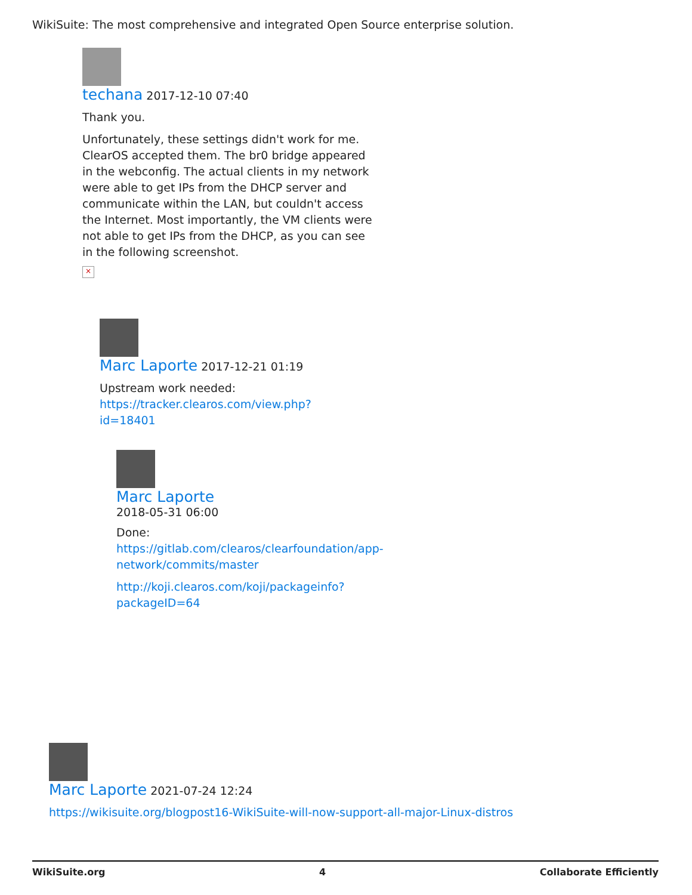WikiSuite: The most comprehensive and integrated Open Source enterprise solution.
techana 2017-12-10 07:40
Thank you.
Unfortunately, these settings didn't work for me. ClearOS accepted them. The br0 bridge appeared in the webconfig. The actual clients in my network were able to get IPs from the DHCP server and communicate within the LAN, but couldn't access the Internet. Most importantly, the VM clients were not able to get IPs from the DHCP, as you can see in the following screenshot.
×
Marc Laporte 2017-12-21 01:19
Upstream work needed:
https://tracker.clearos.com/view.php?id=18401
Marc Laporte
2018-05-31 06:00
Done:
https://gitlab.com/clearos/clearfoundation/app-network/commits/master
http://koji.clearos.com/koji/packageinfo?packageID=64
Marc Laporte 2021-07-24 12:24
https://wikisuite.org/blogpost16-WikiSuite-will-now-support-all-major-Linux-distros
WikiSuite.org 4 Collaborate Efficiently